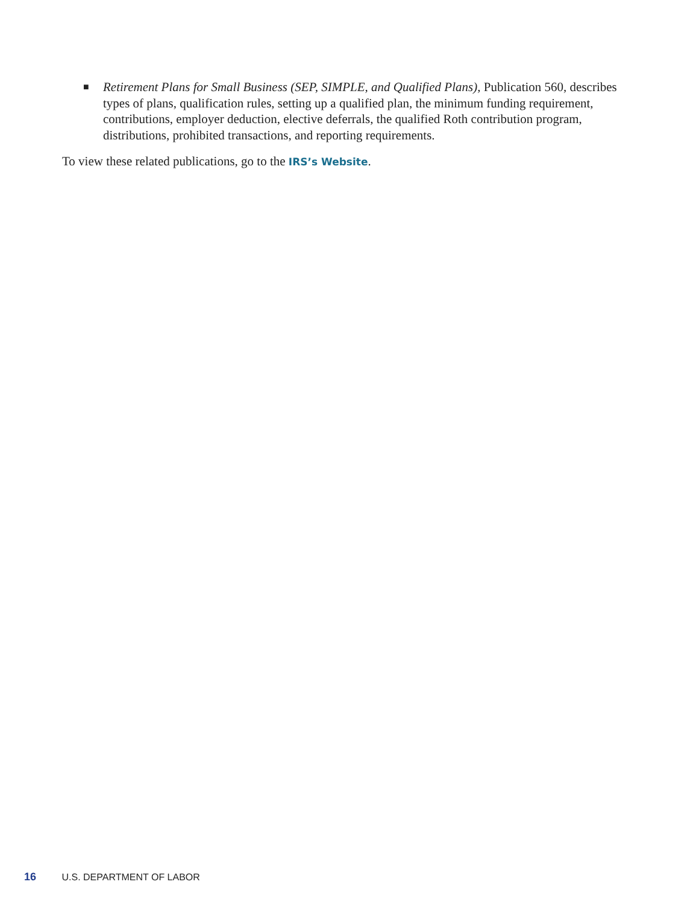■ Retirement Plans for Small Business (SEP, SIMPLE, and Qualified Plans), Publication 560, describes types of plans, qualification rules, setting up a qualified plan, the minimum funding requirement, contributions, employer deduction, elective deferrals, the qualified Roth contribution program, distributions, prohibited transactions, and reporting requirements.
To view these related publications, go to the IRS’s Website.
16 U.S. DEPARTMENT OF LABOR